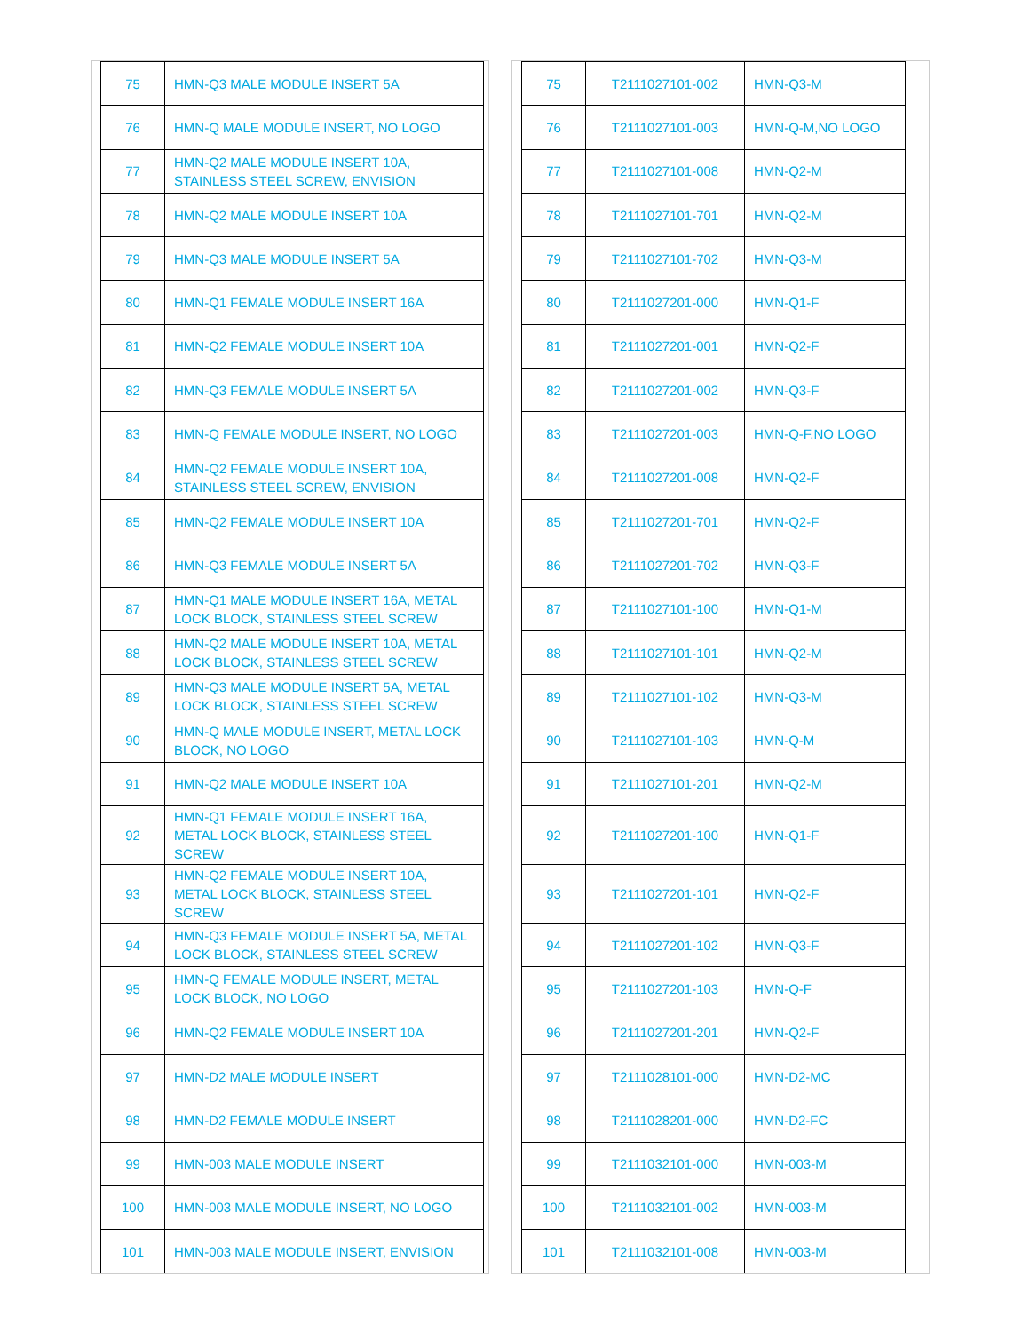| 75 | HMN-Q3 MALE MODULE INSERT 5A |
| 76 | HMN-Q MALE MODULE INSERT, NO LOGO |
| 77 | HMN-Q2 MALE MODULE INSERT 10A, STAINLESS STEEL SCREW, ENVISION |
| 78 | HMN-Q2 MALE MODULE INSERT 10A |
| 79 | HMN-Q3 MALE MODULE INSERT 5A |
| 80 | HMN-Q1 FEMALE MODULE INSERT 16A |
| 81 | HMN-Q2 FEMALE MODULE INSERT 10A |
| 82 | HMN-Q3 FEMALE MODULE INSERT 5A |
| 83 | HMN-Q FEMALE MODULE INSERT, NO LOGO |
| 84 | HMN-Q2 FEMALE MODULE INSERT 10A, STAINLESS STEEL SCREW, ENVISION |
| 85 | HMN-Q2 FEMALE MODULE INSERT 10A |
| 86 | HMN-Q3 FEMALE MODULE INSERT 5A |
| 87 | HMN-Q1 MALE MODULE INSERT 16A, METAL LOCK BLOCK, STAINLESS STEEL SCREW |
| 88 | HMN-Q2 MALE MODULE INSERT 10A, METAL LOCK BLOCK, STAINLESS STEEL SCREW |
| 89 | HMN-Q3 MALE MODULE INSERT 5A, METAL LOCK BLOCK, STAINLESS STEEL SCREW |
| 90 | HMN-Q MALE MODULE INSERT, METAL LOCK BLOCK, NO LOGO |
| 91 | HMN-Q2 MALE MODULE INSERT 10A |
| 92 | HMN-Q1 FEMALE MODULE INSERT 16A, METAL LOCK BLOCK, STAINLESS STEEL SCREW |
| 93 | HMN-Q2 FEMALE MODULE INSERT 10A, METAL LOCK BLOCK, STAINLESS STEEL SCREW |
| 94 | HMN-Q3 FEMALE MODULE INSERT 5A, METAL LOCK BLOCK, STAINLESS STEEL SCREW |
| 95 | HMN-Q FEMALE MODULE INSERT, METAL LOCK BLOCK, NO LOGO |
| 96 | HMN-Q2 FEMALE MODULE INSERT 10A |
| 97 | HMN-D2 MALE MODULE INSERT |
| 98 | HMN-D2 FEMALE MODULE INSERT |
| 99 | HMN-003 MALE MODULE INSERT |
| 100 | HMN-003 MALE MODULE INSERT, NO LOGO |
| 101 | HMN-003 MALE MODULE INSERT, ENVISION |
| 75 | T2111027101-002 | HMN-Q3-M |
| 76 | T2111027101-003 | HMN-Q-M,NO LOGO |
| 77 | T2111027101-008 | HMN-Q2-M |
| 78 | T2111027101-701 | HMN-Q2-M |
| 79 | T2111027101-702 | HMN-Q3-M |
| 80 | T2111027201-000 | HMN-Q1-F |
| 81 | T2111027201-001 | HMN-Q2-F |
| 82 | T2111027201-002 | HMN-Q3-F |
| 83 | T2111027201-003 | HMN-Q-F,NO LOGO |
| 84 | T2111027201-008 | HMN-Q2-F |
| 85 | T2111027201-701 | HMN-Q2-F |
| 86 | T2111027201-702 | HMN-Q3-F |
| 87 | T2111027101-100 | HMN-Q1-M |
| 88 | T2111027101-101 | HMN-Q2-M |
| 89 | T2111027101-102 | HMN-Q3-M |
| 90 | T2111027101-103 | HMN-Q-M |
| 91 | T2111027101-201 | HMN-Q2-M |
| 92 | T2111027201-100 | HMN-Q1-F |
| 93 | T2111027201-101 | HMN-Q2-F |
| 94 | T2111027201-102 | HMN-Q3-F |
| 95 | T2111027201-103 | HMN-Q-F |
| 96 | T2111027201-201 | HMN-Q2-F |
| 97 | T2111028101-000 | HMN-D2-MC |
| 98 | T2111028201-000 | HMN-D2-FC |
| 99 | T2111032101-000 | HMN-003-M |
| 100 | T2111032101-002 | HMN-003-M |
| 101 | T2111032101-008 | HMN-003-M |